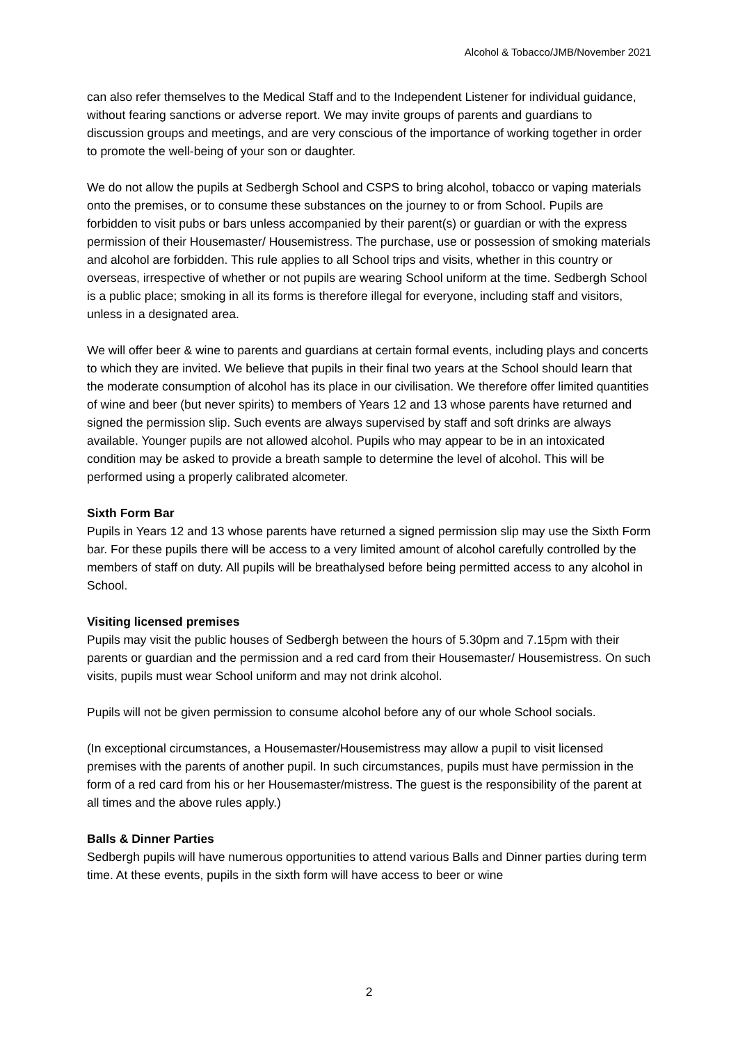Alcohol & Tobacco/JMB/November 2021
can also refer themselves to the Medical Staff and to the Independent Listener for individual guidance, without fearing sanctions or adverse report. We may invite groups of parents and guardians to discussion groups and meetings, and are very conscious of the importance of working together in order to promote the well-being of your son or daughter.
We do not allow the pupils at Sedbergh School and CSPS to bring alcohol, tobacco or vaping materials onto the premises, or to consume these substances on the journey to or from School. Pupils are forbidden to visit pubs or bars unless accompanied by their parent(s) or guardian or with the express permission of their Housemaster/ Housemistress. The purchase, use or possession of smoking materials and alcohol are forbidden. This rule applies to all School trips and visits, whether in this country or overseas, irrespective of whether or not pupils are wearing School uniform at the time. Sedbergh School is a public place; smoking in all its forms is therefore illegal for everyone, including staff and visitors, unless in a designated area.
We will offer beer & wine to parents and guardians at certain formal events, including plays and concerts to which they are invited. We believe that pupils in their final two years at the School should learn that the moderate consumption of alcohol has its place in our civilisation. We therefore offer limited quantities of wine and beer (but never spirits) to members of Years 12 and 13 whose parents have returned and signed the permission slip. Such events are always supervised by staff and soft drinks are always available. Younger pupils are not allowed alcohol. Pupils who may appear to be in an intoxicated condition may be asked to provide a breath sample to determine the level of alcohol. This will be performed using a properly calibrated alcometer.
Sixth Form Bar
Pupils in Years 12 and 13 whose parents have returned a signed permission slip may use the Sixth Form bar. For these pupils there will be access to a very limited amount of alcohol carefully controlled by the members of staff on duty. All pupils will be breathalysed before being permitted access to any alcohol in School.
Visiting licensed premises
Pupils may visit the public houses of Sedbergh between the hours of 5.30pm and 7.15pm with their parents or guardian and the permission and a red card from their Housemaster/ Housemistress. On such visits, pupils must wear School uniform and may not drink alcohol.
Pupils will not be given permission to consume alcohol before any of our whole School socials.
(In exceptional circumstances, a Housemaster/Housemistress may allow a pupil to visit licensed premises with the parents of another pupil. In such circumstances, pupils must have permission in the form of a red card from his or her Housemaster/mistress. The guest is the responsibility of the parent at all times and the above rules apply.)
Balls & Dinner Parties
Sedbergh pupils will have numerous opportunities to attend various Balls and Dinner parties during term time. At these events, pupils in the sixth form will have access to beer or wine
2